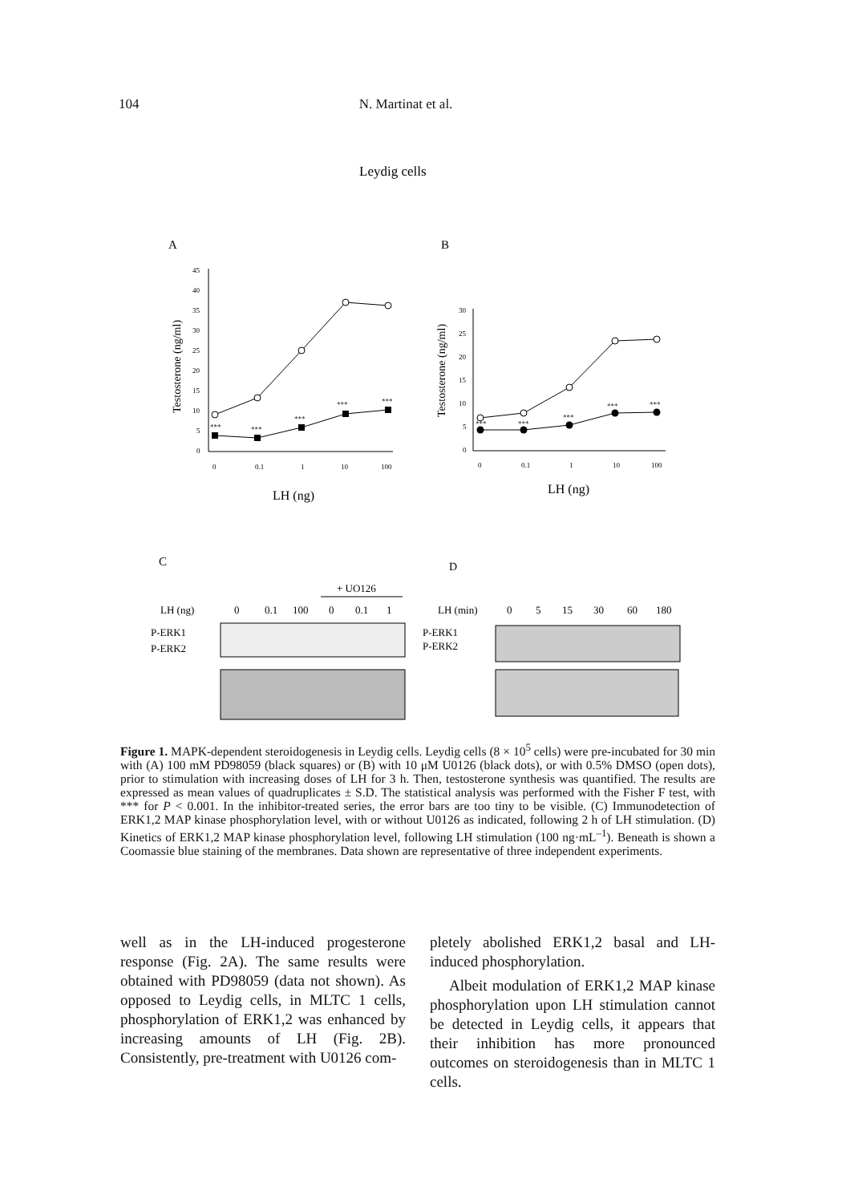104 N. Martinat et al.
Leydig cells
A
B
45
40
35
30
25
20
15
10
5
0
0
0.1
1
10
100
Testosterone (ng/ml)
LH (ng)
***
***
***
***
***
30
25
20
15
10
5
0
0
0.1
1
10
100
Testosterone (ng/ml)
LH (ng)
***
***
***
***
***
C
D
+ UO126
LH (ng)
0
0.1
100
0
0.1
1
P-ERK1
P-ERK2
LH (min)
0
5
15
30
60
180
P-ERK1
P-ERK2
Figure 1. MAPK-dependent steroidogenesis in Leydig cells. Leydig cells (8 × 10<sup>5</sup> cells) were pre-incubated for 30 min with (A) 100 mM PD98059 (black squares) or (B) with 10 μM U0126 (black dots), or with 0.5% DMSO (open dots), prior to stimulation with increasing doses of LH for 3 h. Then, testosterone synthesis was quantified. The results are expressed as mean values of quadruplicates ± S.D. The statistical analysis was performed with the Fisher F test, with *** for P < 0.001. In the inhibitor-treated series, the error bars are too tiny to be visible. (C) Immunodetection of ERK1,2 MAP kinase phosphorylation level, with or without U0126 as indicated, following 2 h of LH stimulation. (D) Kinetics of ERK1,2 MAP kinase phosphorylation level, following LH stimulation (100 ng·mL<sup>–1</sup>). Beneath is shown a Coomassie blue staining of the membranes. Data shown are representative of three independent experiments.
well as in the LH-induced progesterone response (Fig. 2A). The same results were obtained with PD98059 (data not shown). As opposed to Leydig cells, in MLTC 1 cells, phosphorylation of ERK1,2 was enhanced by increasing amounts of LH (Fig. 2B). Consistently, pre-treatment with U0126 com-
pletely abolished ERK1,2 basal and LH-induced phosphorylation.
Albeit modulation of ERK1,2 MAP kinase phosphorylation upon LH stimulation cannot be detected in Leydig cells, it appears that their inhibition has more pronounced outcomes on steroidogenesis than in MLTC 1 cells.